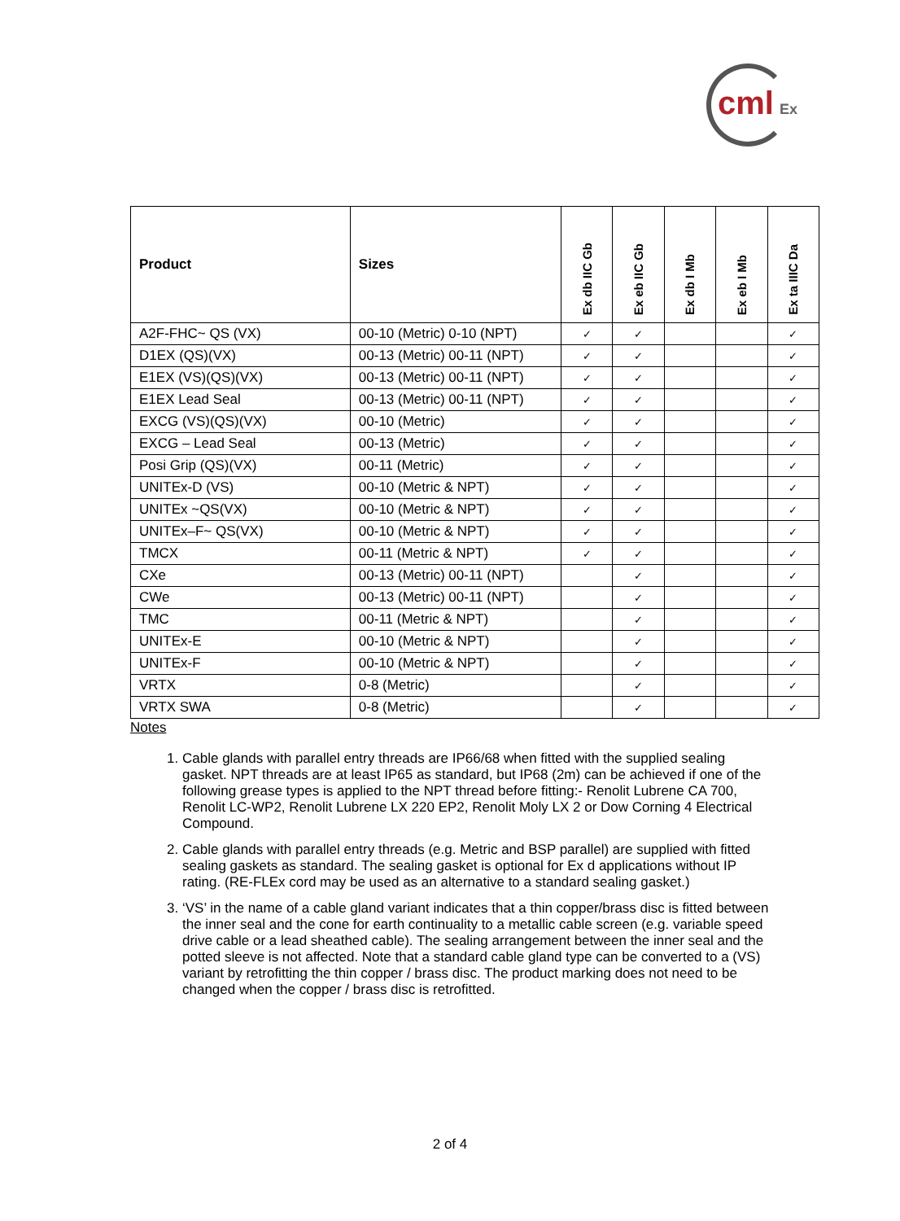cml Ex
| Product | Sizes | Ex db IIC Gb | Ex eb IIC Gb | Ex db I Mb | Ex eb I Mb | Ex ta IIIC Da |
| --- | --- | --- | --- | --- | --- | --- |
| A2F-FHC~ QS (VX) | 00-10 (Metric) 0-10 (NPT) | ✓ | ✓ | | | ✓ |
| D1EX (QS)(VX) | 00-13 (Metric) 00-11 (NPT) | ✓ | ✓ | | | ✓ |
| E1EX (VS)(QS)(VX) | 00-13 (Metric) 00-11 (NPT) | ✓ | ✓ | | | ✓ |
| E1EX Lead Seal | 00-13 (Metric) 00-11 (NPT) | ✓ | ✓ | | | ✓ |
| EXCG (VS)(QS)(VX) | 00-10 (Metric) | ✓ | ✓ | | | ✓ |
| EXCG – Lead Seal | 00-13 (Metric) | ✓ | ✓ | | | ✓ |
| Posi Grip (QS)(VX) | 00-11 (Metric) | ✓ | ✓ | | | ✓ |
| UNITEx-D (VS) | 00-10 (Metric & NPT) | ✓ | ✓ | | | ✓ |
| UNITEx ~QS(VX) | 00-10 (Metric & NPT) | ✓ | ✓ | | | ✓ |
| UNITEx–F~ QS(VX) | 00-10 (Metric & NPT) | ✓ | ✓ | | | ✓ |
| TMCX | 00-11 (Metric & NPT) | ✓ | ✓ | | | ✓ |
| CXe | 00-13 (Metric) 00-11 (NPT) | | ✓ | | | ✓ |
| CWe | 00-13 (Metric) 00-11 (NPT) | | ✓ | | | ✓ |
| TMC | 00-11 (Metric & NPT) | | ✓ | | | ✓ |
| UNITEx-E | 00-10 (Metric & NPT) | | ✓ | | | ✓ |
| UNITEx-F | 00-10 (Metric & NPT) | | ✓ | | | ✓ |
| VRTX | 0-8 (Metric) | | ✓ | | | ✓ |
| VRTX SWA | 0-8 (Metric) | | ✓ | | | ✓ |
Notes
1. Cable glands with parallel entry threads are IP66/68 when fitted with the supplied sealing gasket. NPT threads are at least IP65 as standard, but IP68 (2m) can be achieved if one of the following grease types is applied to the NPT thread before fitting:- Renolit Lubrene CA 700, Renolit LC-WP2, Renolit Lubrene LX 220 EP2, Renolit Moly LX 2 or Dow Corning 4 Electrical Compound.
2. Cable glands with parallel entry threads (e.g. Metric and BSP parallel) are supplied with fitted sealing gaskets as standard. The sealing gasket is optional for Ex d applications without IP rating. (RE-FLEx cord may be used as an alternative to a standard sealing gasket.)
3. ‘VS’ in the name of a cable gland variant indicates that a thin copper/brass disc is fitted between the inner seal and the cone for earth continuality to a metallic cable screen (e.g. variable speed drive cable or a lead sheathed cable). The sealing arrangement between the inner seal and the potted sleeve is not affected. Note that a standard cable gland type can be converted to a (VS) variant by retrofitting the thin copper / brass disc. The product marking does not need to be changed when the copper / brass disc is retrofitted.
2 of 4